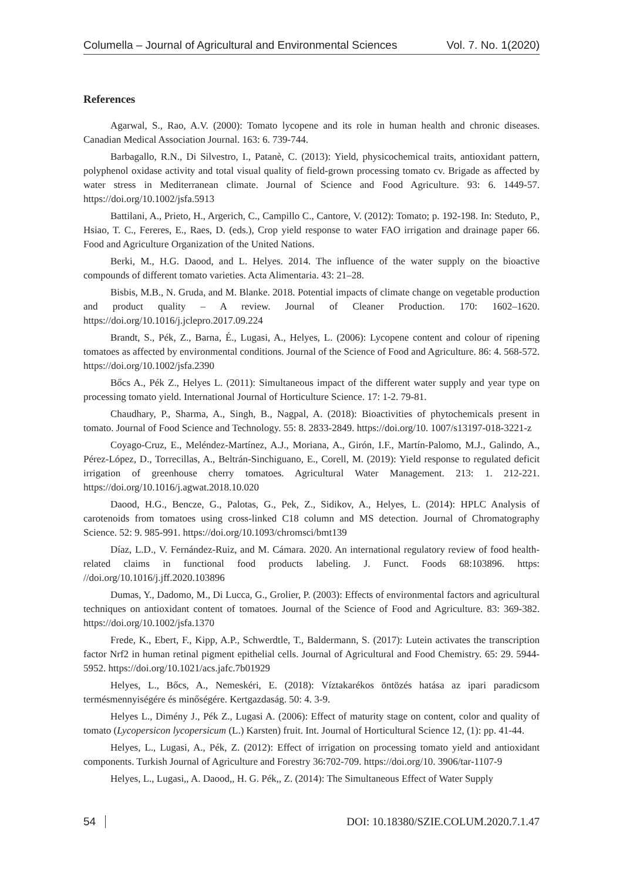Columella – Journal of Agricultural and Environmental Sciences Vol. 7. No. 1(2020)
References
Agarwal, S., Rao, A.V. (2000): Tomato lycopene and its role in human health and chronic diseases. Canadian Medical Association Journal. 163: 6. 739-744.
Barbagallo, R.N., Di Silvestro, I., Patanè, C. (2013): Yield, physicochemical traits, antioxidant pattern, polyphenol oxidase activity and total visual quality of field-grown processing tomato cv. Brigade as affected by water stress in Mediterranean climate. Journal of Science and Food Agriculture. 93: 6. 1449-57. https://doi.org/10.1002/jsfa.5913
Battilani, A., Prieto, H., Argerich, C., Campillo C., Cantore, V. (2012): Tomato; p. 192-198. In: Steduto, P., Hsiao, T. C., Fereres, E., Raes, D. (eds.), Crop yield response to water FAO irrigation and drainage paper 66. Food and Agriculture Organization of the United Nations.
Berki, M., H.G. Daood, and L. Helyes. 2014. The influence of the water supply on the bioactive compounds of different tomato varieties. Acta Alimentaria. 43: 21–28.
Bisbis, M.B., N. Gruda, and M. Blanke. 2018. Potential impacts of climate change on vegetable production and product quality – A review. Journal of Cleaner Production. 170: 1602–1620. https://doi.org/10.1016/j.jclepro.2017.09.224
Brandt, S., Pék, Z., Barna, É., Lugasi, A., Helyes, L. (2006): Lycopene content and colour of ripening tomatoes as affected by environmental conditions. Journal of the Science of Food and Agriculture. 86: 4. 568-572. https://doi.org/10.1002/jsfa.2390
Bőcs A., Pék Z., Helyes L. (2011): Simultaneous impact of the different water supply and year type on processing tomato yield. International Journal of Horticulture Science. 17: 1-2. 79-81.
Chaudhary, P., Sharma, A., Singh, B., Nagpal, A. (2018): Bioactivities of phytochemicals present in tomato. Journal of Food Science and Technology. 55: 8. 2833-2849. https://doi.org/10. 1007/s13197-018-3221-z
Coyago-Cruz, E., Meléndez-Martínez, A.J., Moriana, A., Girón, I.F., Martín-Palomo, M.J., Galindo, A., Pérez-López, D., Torrecillas, A., Beltrán-Sinchiguano, E., Corell, M. (2019): Yield response to regulated deficit irrigation of greenhouse cherry tomatoes. Agricultural Water Management. 213: 1. 212-221. https://doi.org/10.1016/j.agwat.2018.10.020
Daood, H.G., Bencze, G., Palotas, G., Pek, Z., Sidikov, A., Helyes, L. (2014): HPLC Analysis of carotenoids from tomatoes using cross-linked C18 column and MS detection. Journal of Chromatography Science. 52: 9. 985-991. https://doi.org/10.1093/chromsci/bmt139
Díaz, L.D., V. Fernández-Ruiz, and M. Cámara. 2020. An international regulatory review of food health-related claims in functional food products labeling. J. Funct. Foods 68:103896. https: //doi.org/10.1016/j.jff.2020.103896
Dumas, Y., Dadomo, M., Di Lucca, G., Grolier, P. (2003): Effects of environmental factors and agricultural techniques on antioxidant content of tomatoes. Journal of the Science of Food and Agriculture. 83: 369-382. https://doi.org/10.1002/jsfa.1370
Frede, K., Ebert, F., Kipp, A.P., Schwerdtle, T., Baldermann, S. (2017): Lutein activates the transcription factor Nrf2 in human retinal pigment epithelial cells. Journal of Agricultural and Food Chemistry. 65: 29. 5944-5952. https://doi.org/10.1021/acs.jafc.7b01929
Helyes, L., Bőcs, A., Nemeskéri, E. (2018): Víztakarékos öntözés hatása az ipari paradicsom termésmennyiségére és minőségére. Kertgazdaság. 50: 4. 3-9.
Helyes L., Dimény J., Pék Z., Lugasi A. (2006): Effect of maturity stage on content, color and quality of tomato (Lycopersicon lycopersicum (L.) Karsten) fruit. Int. Journal of Horticultural Science 12, (1): pp. 41-44.
Helyes, L., Lugasi, A., Pék, Z. (2012): Effect of irrigation on processing tomato yield and antioxidant components. Turkish Journal of Agriculture and Forestry 36:702-709. https://doi.org/10. 3906/tar-1107-9
Helyes, L., Lugasi,, A. Daood,, H. G. Pék,, Z. (2014): The Simultaneous Effect of Water Supply
54 DOI: 10.18380/SZIE.COLUM.2020.7.1.47